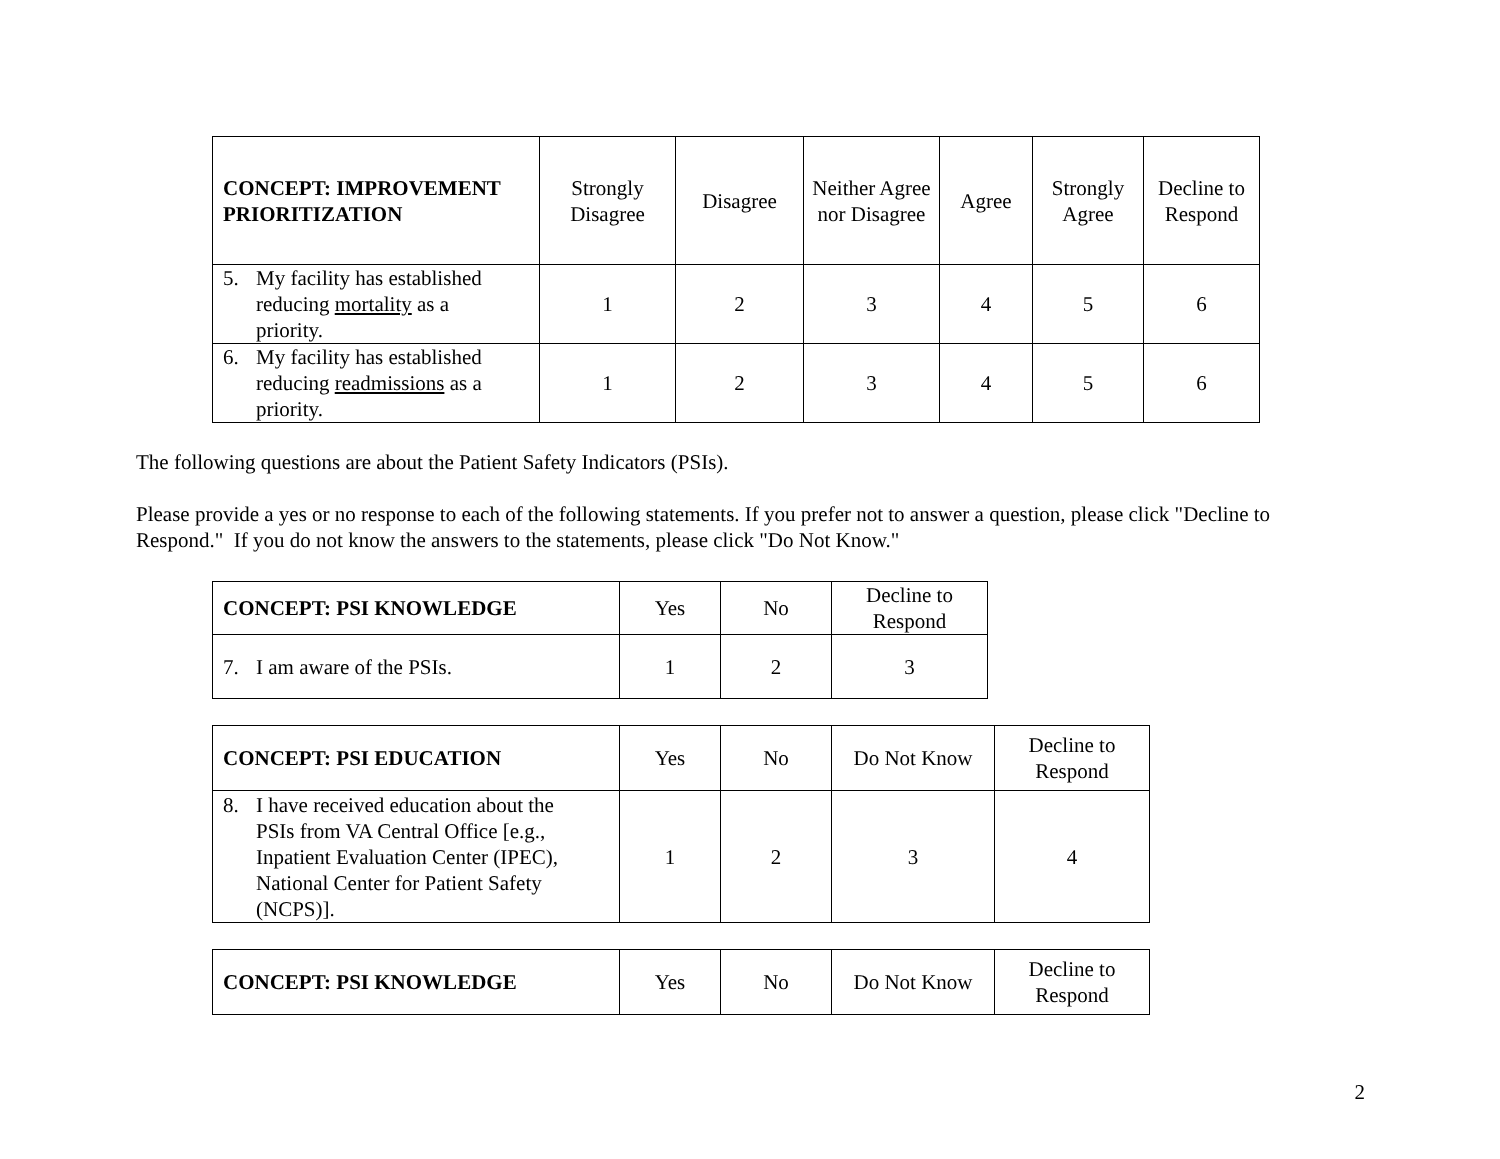| CONCEPT: IMPROVEMENT PRIORITIZATION | Strongly Disagree | Disagree | Neither Agree nor Disagree | Agree | Strongly Agree | Decline to Respond |
| --- | --- | --- | --- | --- | --- | --- |
| 5. My facility has established reducing mortality as a priority. | 1 | 2 | 3 | 4 | 5 | 6 |
| 6. My facility has established reducing readmissions as a priority. | 1 | 2 | 3 | 4 | 5 | 6 |
The following questions are about the Patient Safety Indicators (PSIs).
Please provide a yes or no response to each of the following statements. If you prefer not to answer a question, please click "Decline to Respond." If you do not know the answers to the statements, please click "Do Not Know."
| CONCEPT: PSI KNOWLEDGE | Yes | No | Decline to Respond |
| --- | --- | --- | --- |
| 7. I am aware of the PSIs. | 1 | 2 | 3 |
| CONCEPT: PSI EDUCATION | Yes | No | Do Not Know | Decline to Respond |
| --- | --- | --- | --- | --- |
| 8. I have received education about the PSIs from VA Central Office [e.g., Inpatient Evaluation Center (IPEC), National Center for Patient Safety (NCPS)]. | 1 | 2 | 3 | 4 |
| CONCEPT: PSI KNOWLEDGE | Yes | No | Do Not Know | Decline to Respond |
| --- | --- | --- | --- | --- |
2